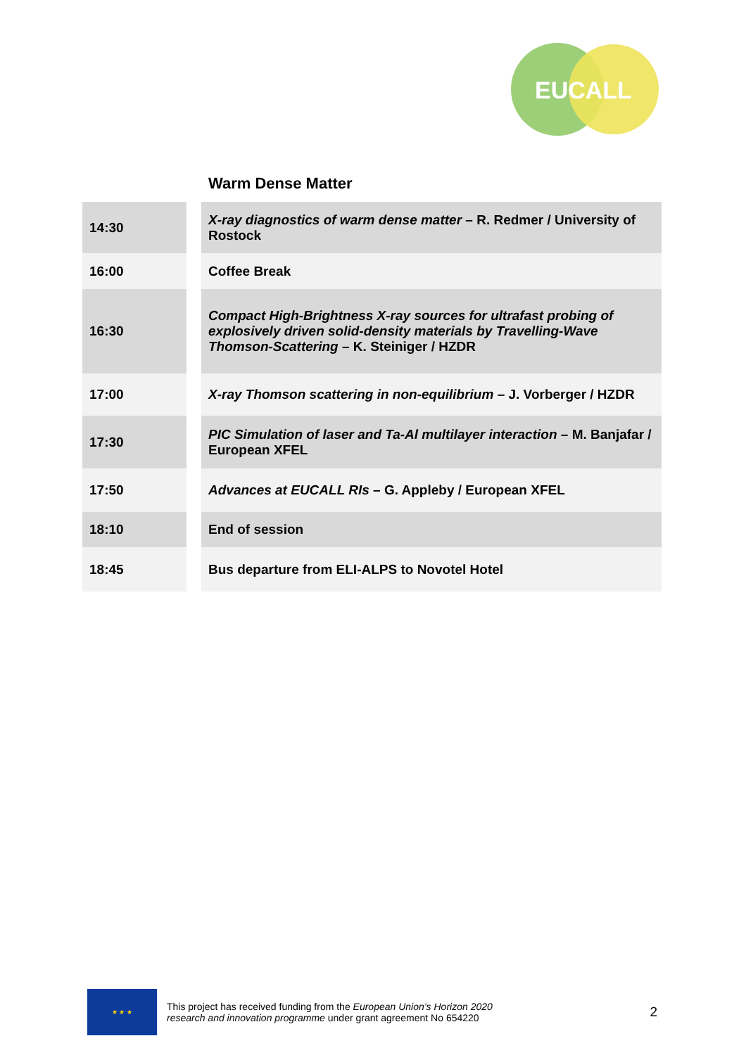EUCALL
Warm Dense Matter
| 14:30 | X-ray diagnostics of warm dense matter – R. Redmer / University of Rostock |
| 16:00 | Coffee Break |
| 16:30 | Compact High-Brightness X-ray sources for ultrafast probing of explosively driven solid-density materials by Travelling-Wave Thomson-Scattering – K. Steiniger / HZDR |
| 17:00 | X-ray Thomson scattering in non-equilibrium – J. Vorberger / HZDR |
| 17:30 | PIC Simulation of laser and Ta-Al multilayer interaction – M. Banjafar / European XFEL |
| 17:50 | Advances at EUCALL RIs – G. Appleby / European XFEL |
| 18:10 | End of session |
| 18:45 | Bus departure from ELI-ALPS to Novotel Hotel |
★ ★ ★
This project has received funding from the European Union’s Horizon 2020
research and innovation programme under grant agreement No 654220
2